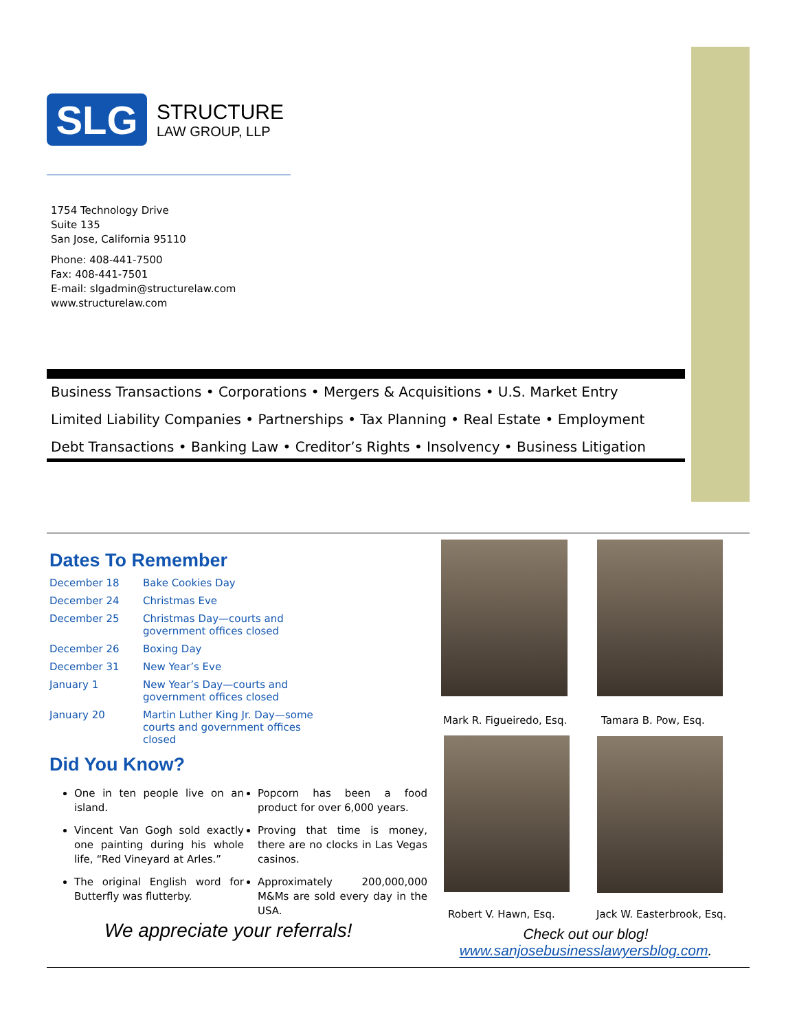SLG
STRUCTURE
LAW GROUP, LLP
1754 Technology Drive
Suite 135
San Jose, California 95110
Phone: 408-441-7500
Fax: 408-441-7501
E-mail: slgadmin@structurelaw.com
www.structurelaw.com
Business Transactions • Corporations • Mergers & Acquisitions • U.S. Market Entry
Limited Liability Companies • Partnerships • Tax Planning • Real Estate • Employment
Debt Transactions • Banking Law • Creditor’s Rights • Insolvency • Business Litigation
Dates To Remember
December 18 Bake Cookies Day
December 24 Christmas Eve
December 25 Christmas Day—courts and
government offices closed
December 26 Boxing Day
December 31 New Year’s Eve
January 1 New Year’s Day—courts and
government offices closed
January 20 Martin Luther King Jr. Day—some
courts and government offices
closed
Did You Know?
One in ten people live on an island.
Vincent Van Gogh sold exactly one painting during his whole life, “Red Vineyard at Arles.”
The original English word for Butterfly was flutterby.
Popcorn has been a food product for over 6,000 years.
Proving that time is money, there are no clocks in Las Vegas casinos.
Approximately 200,000,000 M&Ms are sold every day in the USA.
We appreciate your referrals!
Mark R. Figueiredo, Esq. Tamara B. Pow, Esq.
Robert V. Hawn, Esq. Jack W. Easterbrook, Esq.
Check out our blog!
www.sanjosebusinesslawyersblog.com.